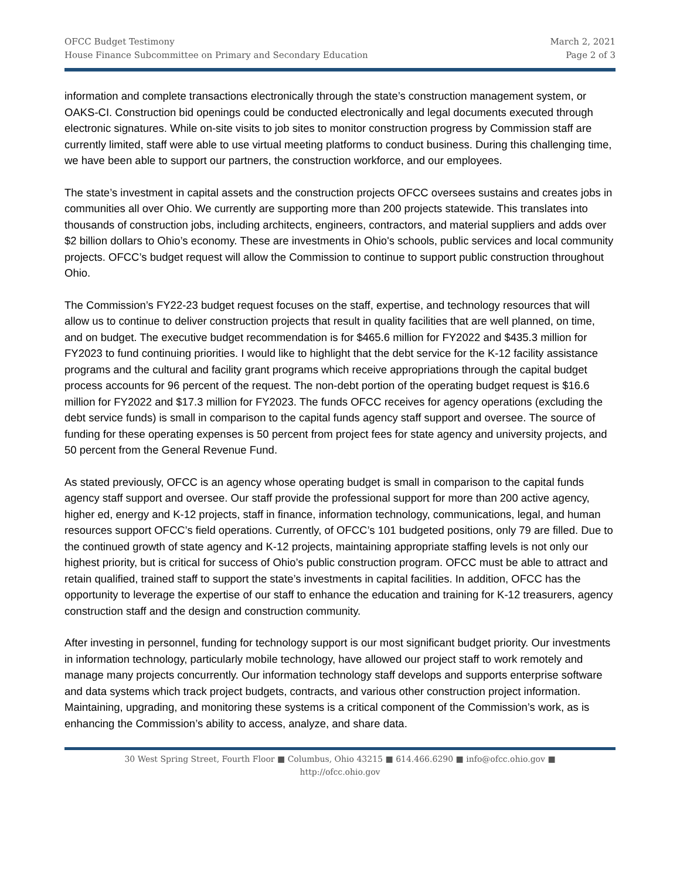OFCC Budget Testimony
House Finance Subcommittee on Primary and Secondary Education
March 2, 2021
Page 2 of 3
information and complete transactions electronically through the state’s construction management system, or OAKS-CI. Construction bid openings could be conducted electronically and legal documents executed through electronic signatures. While on-site visits to job sites to monitor construction progress by Commission staff are currently limited, staff were able to use virtual meeting platforms to conduct business. During this challenging time, we have been able to support our partners, the construction workforce, and our employees.
The state’s investment in capital assets and the construction projects OFCC oversees sustains and creates jobs in communities all over Ohio. We currently are supporting more than 200 projects statewide. This translates into thousands of construction jobs, including architects, engineers, contractors, and material suppliers and adds over $2 billion dollars to Ohio’s economy. These are investments in Ohio's schools, public services and local community projects. OFCC’s budget request will allow the Commission to continue to support public construction throughout Ohio.
The Commission’s FY22-23 budget request focuses on the staff, expertise, and technology resources that will allow us to continue to deliver construction projects that result in quality facilities that are well planned, on time, and on budget. The executive budget recommendation is for $465.6 million for FY2022 and $435.3 million for FY2023 to fund continuing priorities. I would like to highlight that the debt service for the K-12 facility assistance programs and the cultural and facility grant programs which receive appropriations through the capital budget process accounts for 96 percent of the request. The non-debt portion of the operating budget request is $16.6 million for FY2022 and $17.3 million for FY2023. The funds OFCC receives for agency operations (excluding the debt service funds) is small in comparison to the capital funds agency staff support and oversee. The source of funding for these operating expenses is 50 percent from project fees for state agency and university projects, and 50 percent from the General Revenue Fund.
As stated previously, OFCC is an agency whose operating budget is small in comparison to the capital funds agency staff support and oversee. Our staff provide the professional support for more than 200 active agency, higher ed, energy and K-12 projects, staff in finance, information technology, communications, legal, and human resources support OFCC’s field operations. Currently, of OFCC’s 101 budgeted positions, only 79 are filled. Due to the continued growth of state agency and K-12 projects, maintaining appropriate staffing levels is not only our highest priority, but is critical for success of Ohio’s public construction program. OFCC must be able to attract and retain qualified, trained staff to support the state’s investments in capital facilities. In addition, OFCC has the opportunity to leverage the expertise of our staff to enhance the education and training for K-12 treasurers, agency construction staff and the design and construction community.
After investing in personnel, funding for technology support is our most significant budget priority. Our investments in information technology, particularly mobile technology, have allowed our project staff to work remotely and manage many projects concurrently. Our information technology staff develops and supports enterprise software and data systems which track project budgets, contracts, and various other construction project information. Maintaining, upgrading, and monitoring these systems is a critical component of the Commission’s work, as is enhancing the Commission’s ability to access, analyze, and share data.
30 West Spring Street, Fourth Floor ■ Columbus, Ohio 43215 ■ 614.466.6290 ■ info@ofcc.ohio.gov ■
http://ofcc.ohio.gov